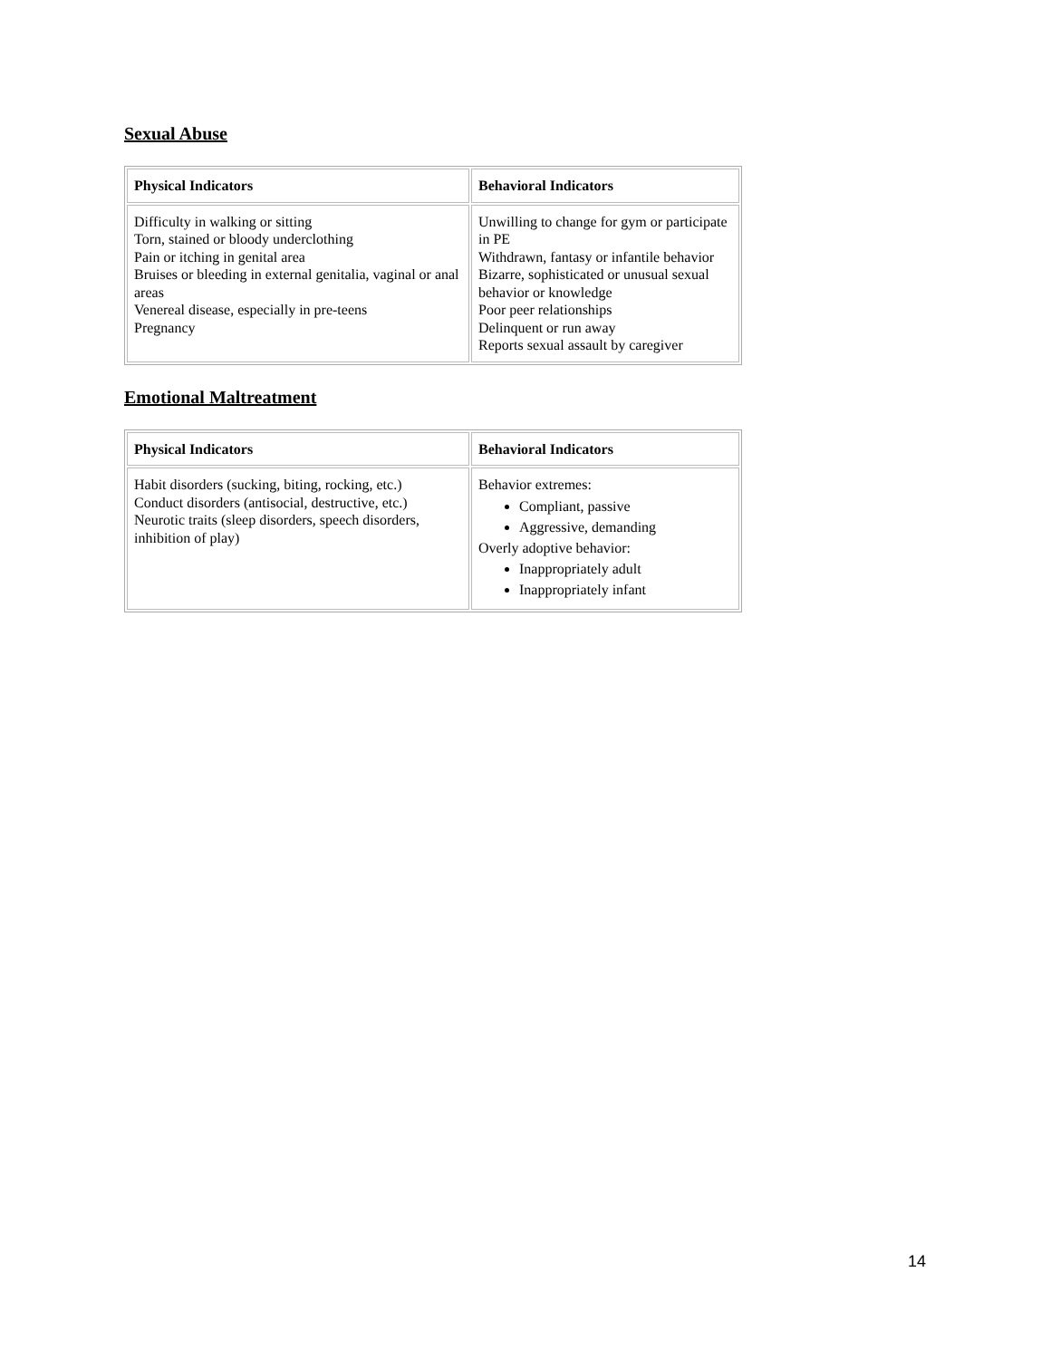Sexual Abuse
| Physical Indicators | Behavioral Indicators |
| --- | --- |
| Difficulty in walking or sitting Torn, stained or bloody underclothing Pain or itching in genital area Bruises or bleeding in external genitalia, vaginal or anal areas Venereal disease, especially in pre-teens Pregnancy | Unwilling to change for gym or participate in PE Withdrawn, fantasy or infantile behavior Bizarre, sophisticated or unusual sexual behavior or knowledge Poor peer relationships Delinquent or run away Reports sexual assault by caregiver |
Emotional Maltreatment
| Physical Indicators | Behavioral Indicators |
| --- | --- |
| Habit disorders (sucking, biting, rocking, etc.) Conduct disorders (antisocial, destructive, etc.) Neurotic traits (sleep disorders, speech disorders, inhibition of play) | Behavior extremes: Compliant, passive Aggressive, demanding Overly adoptive behavior: Inappropriately adult Inappropriately infant |
14